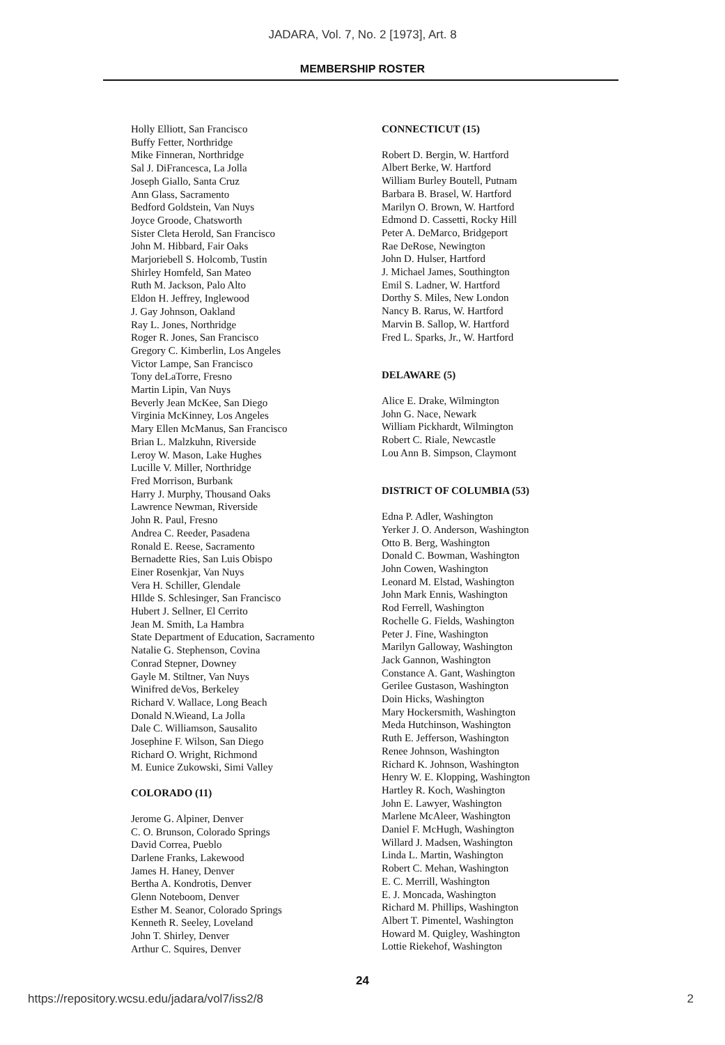JADARA, Vol. 7, No. 2 [1973], Art. 8
MEMBERSHIP ROSTER
Holly Elliott, San Francisco
Buffy Fetter, Northridge
Mike Finneran, Northridge
Sal J. DiFrancesca, La Jolla
Joseph Giallo, Santa Cruz
Ann Glass, Sacramento
Bedford Goldstein, Van Nuys
Joyce Groode, Chatsworth
Sister Cleta Herold, San Francisco
John M. Hibbard, Fair Oaks
Marjoriebell S. Holcomb, Tustin
Shirley Homfeld, San Mateo
Ruth M. Jackson, Palo Alto
Eldon H. Jeffrey, Inglewood
J. Gay Johnson, Oakland
Ray L. Jones, Northridge
Roger R. Jones, San Francisco
Gregory C. Kimberlin, Los Angeles
Victor Lampe, San Francisco
Tony deLaTorre, Fresno
Martin Lipin, Van Nuys
Beverly Jean McKee, San Diego
Virginia McKinney, Los Angeles
Mary Ellen McManus, San Francisco
Brian L. Malzkuhn, Riverside
Leroy W. Mason, Lake Hughes
Lucille V. Miller, Northridge
Fred Morrison, Burbank
Harry J. Murphy, Thousand Oaks
Lawrence Newman, Riverside
John R. Paul, Fresno
Andrea C. Reeder, Pasadena
Ronald E. Reese, Sacramento
Bernadette Ries, San Luis Obispo
Einer Rosenkjar, Van Nuys
Vera H. Schiller, Glendale
HIlde S. Schlesinger, San Francisco
Hubert J. Sellner, El Cerrito
Jean M. Smith, La Hambra
State Department of Education, Sacramento
Natalie G. Stephenson, Covina
Conrad Stepner, Downey
Gayle M. Stiltner, Van Nuys
Winifred deVos, Berkeley
Richard V. Wallace, Long Beach
Donald N.Wieand, La Jolla
Dale C. Williamson, Sausalito
Josephine F. Wilson, San Diego
Richard O. Wright, Richmond
M. Eunice Zukowski, Simi Valley
COLORADO (11)
Jerome G. Alpiner, Denver
C. O. Brunson, Colorado Springs
David Correa, Pueblo
Darlene Franks, Lakewood
James H. Haney, Denver
Bertha A. Kondrotis, Denver
Glenn Noteboom, Denver
Esther M. Seanor, Colorado Springs
Kenneth R. Seeley, Loveland
John T. Shirley, Denver
Arthur C. Squires, Denver
CONNECTICUT (15)
Robert D. Bergin, W. Hartford
Albert Berke, W. Hartford
William Burley Boutell, Putnam
Barbara B. Brasel, W. Hartford
Marilyn O. Brown, W. Hartford
Edmond D. Cassetti, Rocky Hill
Peter A. DeMarco, Bridgeport
Rae DeRose, Newington
John D. Hulser, Hartford
J. Michael James, Southington
Emil S. Ladner, W. Hartford
Dorthy S. Miles, New London
Nancy B. Rarus, W. Hartford
Marvin B. Sallop, W. Hartford
Fred L. Sparks, Jr., W. Hartford
DELAWARE (5)
Alice E. Drake, Wilmington
John G. Nace, Newark
William Pickhardt, Wilmington
Robert C. Riale, Newcastle
Lou Ann B. Simpson, Claymont
DISTRICT OF COLUMBIA (53)
Edna P. Adler, Washington
Yerker J. O. Anderson, Washington
Otto B. Berg, Washington
Donald C. Bowman, Washington
John Cowen, Washington
Leonard M. Elstad, Washington
John Mark Ennis, Washington
Rod Ferrell, Washington
Rochelle G. Fields, Washington
Peter J. Fine, Washington
Marilyn Galloway, Washington
Jack Gannon, Washington
Constance A. Gant, Washington
Gerilee Gustason, Washington
Doin Hicks, Washington
Mary Hockersmith, Washington
Meda Hutchinson, Washington
Ruth E. Jefferson, Washington
Renee Johnson, Washington
Richard K. Johnson, Washington
Henry W. E. Klopping, Washington
Hartley R. Koch, Washington
John E. Lawyer, Washington
Marlene McAleer, Washington
Daniel F. McHugh, Washington
Willard J. Madsen, Washington
Linda L. Martin, Washington
Robert C. Mehan, Washington
E. C. Merrill, Washington
E. J. Moncada, Washington
Richard M. Phillips, Washington
Albert T. Pimentel, Washington
Howard M. Quigley, Washington
Lottie Riekehof, Washington
24
https://repository.wcsu.edu/jadara/vol7/iss2/8 2